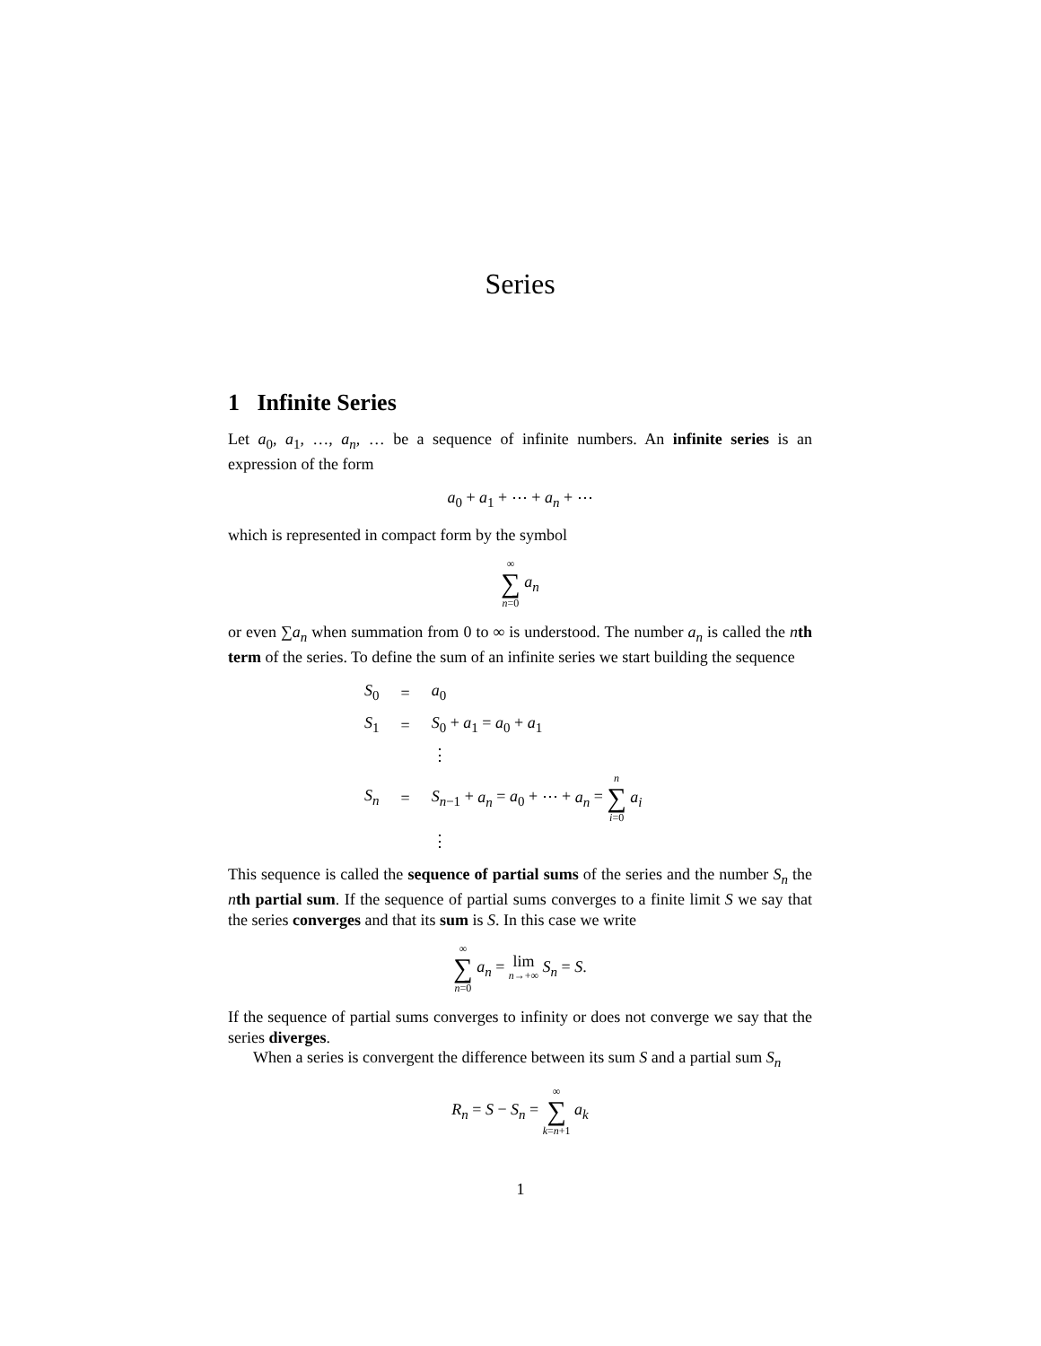Series
1 Infinite Series
Let a<sub>0</sub>, a<sub>1</sub>, …, a<sub>n</sub>, … be a sequence of infinite numbers. An infinite series is an expression of the form
a<sub>0</sub> + a<sub>1</sub> + ⋯ + a<sub>n</sub> + ⋯
which is represented in compact form by the symbol
∞ ∑ n=0 a<sub>n</sub>
or even ∑a<sub>n</sub> when summation from 0 to ∞ is understood. The number a<sub>n</sub> is called the nth term of the series. To define the sum of an infinite series we start building the sequence
| S<sub>0</sub> | = | a<sub>0</sub> |
| S<sub>1</sub> | = | S<sub>0</sub> + a<sub>1</sub> = a<sub>0</sub> + a<sub>1</sub> |
| | | ⋮ |
| S<sub>n</sub> | = | S<sub>n−1</sub> + a<sub>n</sub> = a<sub>0</sub> + ⋯ + a<sub>n</sub> = n ∑ i =0 a<sub>i</sub> |
| | | ⋮ |
This sequence is called the sequence of partial sums of the series and the number S<sub>n</sub> the nth partial sum. If the sequence of partial sums converges to a finite limit S we say that the series converges and that its sum is S. In this case we write
∞ ∑ n=0 a<sub>n</sub> = lim
n→+∞ S<sub>n</sub> = S.
If the sequence of partial sums converges to infinity or does not converge we say that the series diverges.
When a series is convergent the difference between its sum S and a partial sum S<sub>n</sub>
R<sub>n</sub> = S − S<sub>n</sub> = ∞ ∑ k=n+1 a<sub>k</sub>
1